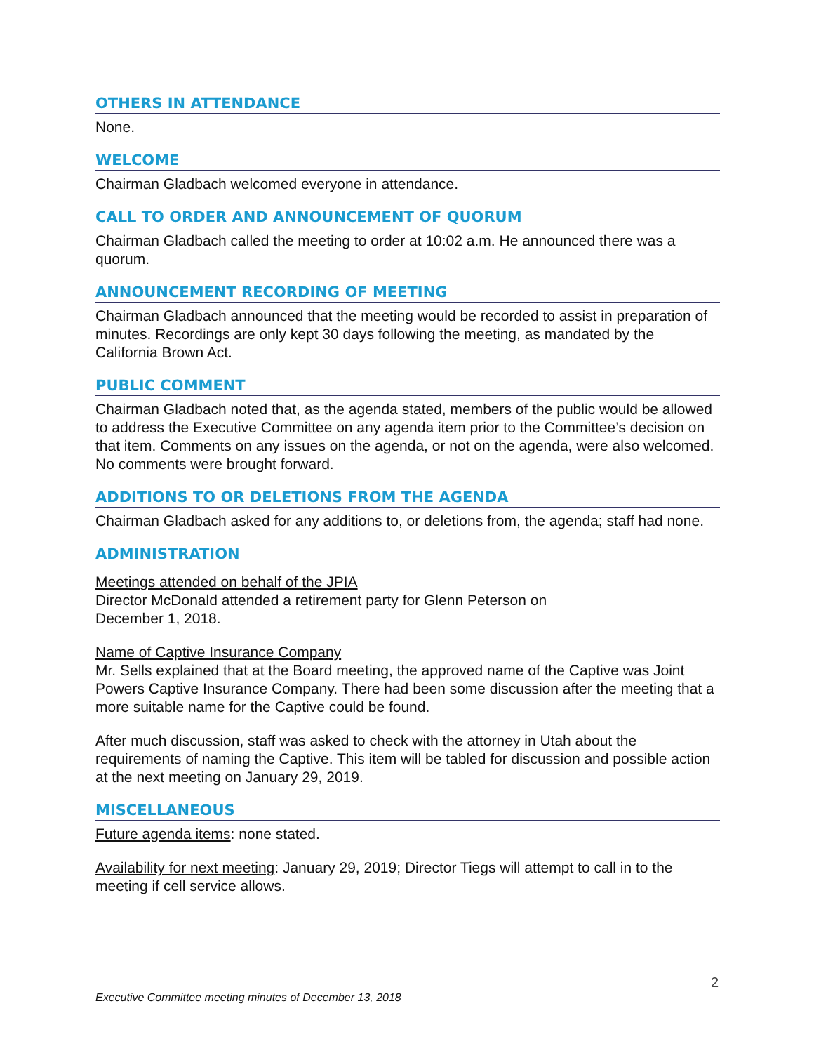OTHERS IN ATTENDANCE
None.
WELCOME
Chairman Gladbach welcomed everyone in attendance.
CALL TO ORDER AND ANNOUNCEMENT OF QUORUM
Chairman Gladbach called the meeting to order at 10:02 a.m. He announced there was a quorum.
ANNOUNCEMENT RECORDING OF MEETING
Chairman Gladbach announced that the meeting would be recorded to assist in preparation of minutes. Recordings are only kept 30 days following the meeting, as mandated by the California Brown Act.
PUBLIC COMMENT
Chairman Gladbach noted that, as the agenda stated, members of the public would be allowed to address the Executive Committee on any agenda item prior to the Committee’s decision on that item. Comments on any issues on the agenda, or not on the agenda, were also welcomed. No comments were brought forward.
ADDITIONS TO OR DELETIONS FROM THE AGENDA
Chairman Gladbach asked for any additions to, or deletions from, the agenda; staff had none.
ADMINISTRATION
Meetings attended on behalf of the JPIA
Director McDonald attended a retirement party for Glenn Peterson on
December 1, 2018.
Name of Captive Insurance Company
Mr. Sells explained that at the Board meeting, the approved name of the Captive was Joint Powers Captive Insurance Company. There had been some discussion after the meeting that a more suitable name for the Captive could be found.
After much discussion, staff was asked to check with the attorney in Utah about the requirements of naming the Captive. This item will be tabled for discussion and possible action at the next meeting on January 29, 2019.
MISCELLANEOUS
Future agenda items: none stated.
Availability for next meeting: January 29, 2019; Director Tiegs will attempt to call in to the meeting if cell service allows.
2
Executive Committee meeting minutes of December 13, 2018